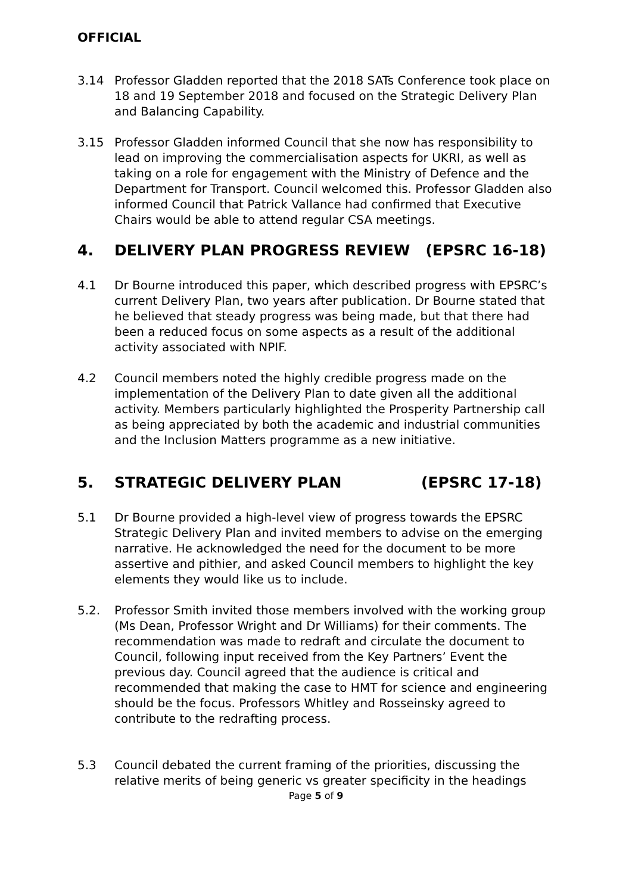OFFICIAL
3.14 Professor Gladden reported that the 2018 SATs Conference took place on 18 and 19 September 2018 and focused on the Strategic Delivery Plan and Balancing Capability.
3.15 Professor Gladden informed Council that she now has responsibility to lead on improving the commercialisation aspects for UKRI, as well as taking on a role for engagement with the Ministry of Defence and the Department for Transport. Council welcomed this. Professor Gladden also informed Council that Patrick Vallance had confirmed that Executive Chairs would be able to attend regular CSA meetings.
4. DELIVERY PLAN PROGRESS REVIEW (EPSRC 16-18)
4.1 Dr Bourne introduced this paper, which described progress with EPSRC’s current Delivery Plan, two years after publication. Dr Bourne stated that he believed that steady progress was being made, but that there had been a reduced focus on some aspects as a result of the additional activity associated with NPIF.
4.2 Council members noted the highly credible progress made on the implementation of the Delivery Plan to date given all the additional activity. Members particularly highlighted the Prosperity Partnership call as being appreciated by both the academic and industrial communities and the Inclusion Matters programme as a new initiative.
5. STRATEGIC DELIVERY PLAN (EPSRC 17-18)
5.1 Dr Bourne provided a high-level view of progress towards the EPSRC Strategic Delivery Plan and invited members to advise on the emerging narrative. He acknowledged the need for the document to be more assertive and pithier, and asked Council members to highlight the key elements they would like us to include.
5.2. Professor Smith invited those members involved with the working group (Ms Dean, Professor Wright and Dr Williams) for their comments. The recommendation was made to redraft and circulate the document to Council, following input received from the Key Partners’ Event the previous day. Council agreed that the audience is critical and recommended that making the case to HMT for science and engineering should be the focus. Professors Whitley and Rosseinsky agreed to contribute to the redrafting process.
5.3 Council debated the current framing of the priorities, discussing the relative merits of being generic vs greater specificity in the headings
Page 5 of 9